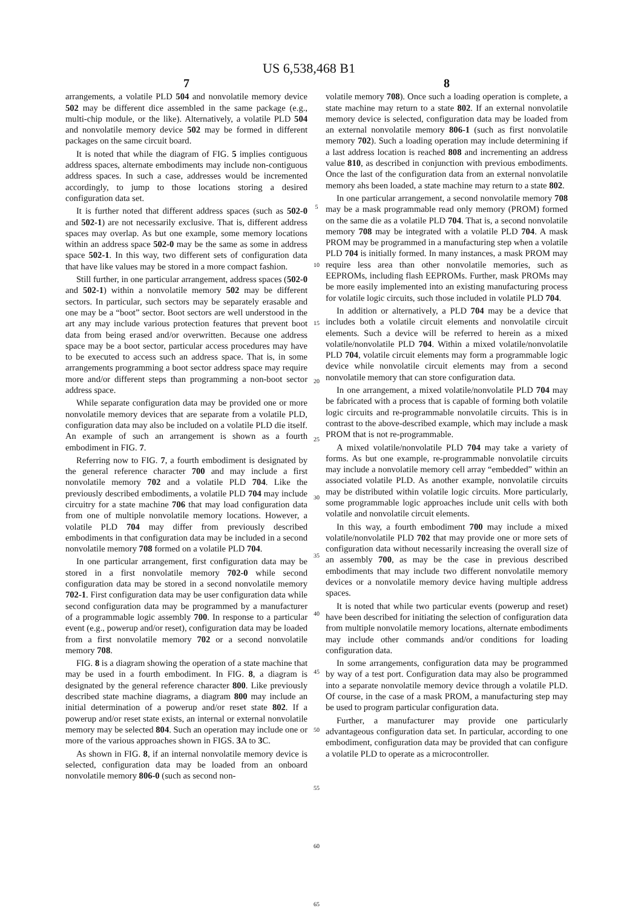US 6,538,468 B1
7
arrangements, a volatile PLD 504 and nonvolatile memory device 502 may be different dice assembled in the same package (e.g., multi-chip module, or the like). Alternatively, a volatile PLD 504 and nonvolatile memory device 502 may be formed in different packages on the same circuit board.
It is noted that while the diagram of FIG. 5 implies contiguous address spaces, alternate embodiments may include non-contiguous address spaces. In such a case, addresses would be incremented accordingly, to jump to those locations storing a desired configuration data set.
It is further noted that different address spaces (such as 502-0 and 502-1) are not necessarily exclusive. That is, different address spaces may overlap. As but one example, some memory locations within an address space 502-0 may be the same as some in address space 502-1. In this way, two different sets of configuration data that have like values may be stored in a more compact fashion.
Still further, in one particular arrangement, address spaces (502-0 and 502-1) within a nonvolatile memory 502 may be different sectors. In particular, such sectors may be separately erasable and one may be a “boot” sector. Boot sectors are well understood in the art any may include various protection features that prevent boot data from being erased and/or overwritten. Because one address space may be a boot sector, particular access procedures may have to be executed to access such an address space. That is, in some arrangements programming a boot sector address space may require more and/or different steps than programming a non-boot sector address space.
While separate configuration data may be provided one or more nonvolatile memory devices that are separate from a volatile PLD, configuration data may also be included on a volatile PLD die itself. An example of such an arrangement is shown as a fourth embodiment in FIG. 7.
Referring now to FIG. 7, a fourth embodiment is designated by the general reference character 700 and may include a first nonvolatile memory 702 and a volatile PLD 704. Like the previously described embodiments, a volatile PLD 704 may include circuitry for a state machine 706 that may load configuration data from one of multiple nonvolatile memory locations. However, a volatile PLD 704 may differ from previously described embodiments in that configuration data may be included in a second nonvolatile memory 708 formed on a volatile PLD 704.
In one particular arrangement, first configuration data may be stored in a first nonvolatile memory 702-0 while second configuration data may be stored in a second nonvolatile memory 702-1. First configuration data may be user configuration data while second configuration data may be programmed by a manufacturer of a programmable logic assembly 700. In response to a particular event (e.g., powerup and/or reset), configuration data may be loaded from a first nonvolatile memory 702 or a second nonvolatile memory 708.
FIG. 8 is a diagram showing the operation of a state machine that may be used in a fourth embodiment. In FIG. 8, a diagram is designated by the general reference character 800. Like previously described state machine diagrams, a diagram 800 may include an initial determination of a powerup and/or reset state 802. If a powerup and/or reset state exists, an internal or external nonvolatile memory may be selected 804. Such an operation may include one or more of the various approaches shown in FIGS. 3 A to 3 C.
As shown in FIG. 8, if an internal nonvolatile memory device is selected, configuration data may be loaded from an onboard nonvolatile memory 806-0 (such as second non-
5
10
15
20
25
30
35
40
45
50
55
60
65
8
volatile memory 708). Once such a loading operation is complete, a state machine may return to a state 802. If an external nonvolatile memory device is selected, configuration data may be loaded from an external nonvolatile memory 806-1 (such as first nonvolatile memory 702). Such a loading operation may include determining if a last address location is reached 808 and incrementing an address value 810, as described in conjunction with previous embodiments. Once the last of the configuration data from an external nonvolatile memory ahs been loaded, a state machine may return to a state 802.
In one particular arrangement, a second nonvolatile memory 708 may be a mask programmable read only memory (PROM) formed on the same die as a volatile PLD 704. That is, a second nonvolatile memory 708 may be integrated with a volatile PLD 704. A mask PROM may be programmed in a manufacturing step when a volatile PLD 704 is initially formed. In many instances, a mask PROM may require less area than other nonvolatile memories, such as EEPROMs, including flash EEPROMs. Further, mask PROMs may be more easily implemented into an existing manufacturing process for volatile logic circuits, such those included in volatile PLD 704.
In addition or alternatively, a PLD 704 may be a device that includes both a volatile circuit elements and nonvolatile circuit elements. Such a device will be referred to herein as a mixed volatile/nonvolatile PLD 704. Within a mixed volatile/nonvolatile PLD 704, volatile circuit elements may form a programmable logic device while nonvolatile circuit elements may from a second nonvolatile memory that can store configuration data.
In one arrangement, a mixed volatile/nonvolatile PLD 704 may be fabricated with a process that is capable of forming both volatile logic circuits and re-programmable nonvolatile circuits. This is in contrast to the above-described example, which may include a mask PROM that is not re-programmable.
A mixed volatile/nonvolatile PLD 704 may take a variety of forms. As but one example, re-programmable nonvolatile circuits may include a nonvolatile memory cell array “embedded” within an associated volatile PLD. As another example, nonvolatile circuits may be distributed within volatile logic circuits. More particularly, some programmable logic approaches include unit cells with both volatile and nonvolatile circuit elements.
In this way, a fourth embodiment 700 may include a mixed volatile/nonvolatile PLD 702 that may provide one or more sets of configuration data without necessarily increasing the overall size of an assembly 700, as may be the case in previous described embodiments that may include two different nonvolatile memory devices or a nonvolatile memory device having multiple address spaces.
It is noted that while two particular events (powerup and reset) have been described for initiating the selection of configuration data from multiple nonvolatile memory locations, alternate embodiments may include other commands and/or conditions for loading configuration data.
In some arrangements, configuration data may be programmed by way of a test port. Configuration data may also be programmed into a separate nonvolatile memory device through a volatile PLD. Of course, in the case of a mask PROM, a manufacturing step may be used to program particular configuration data.
Further, a manufacturer may provide one particularly advantageous configuration data set. In particular, according to one embodiment, configuration data may be provided that can configure a volatile PLD to operate as a microcontroller.